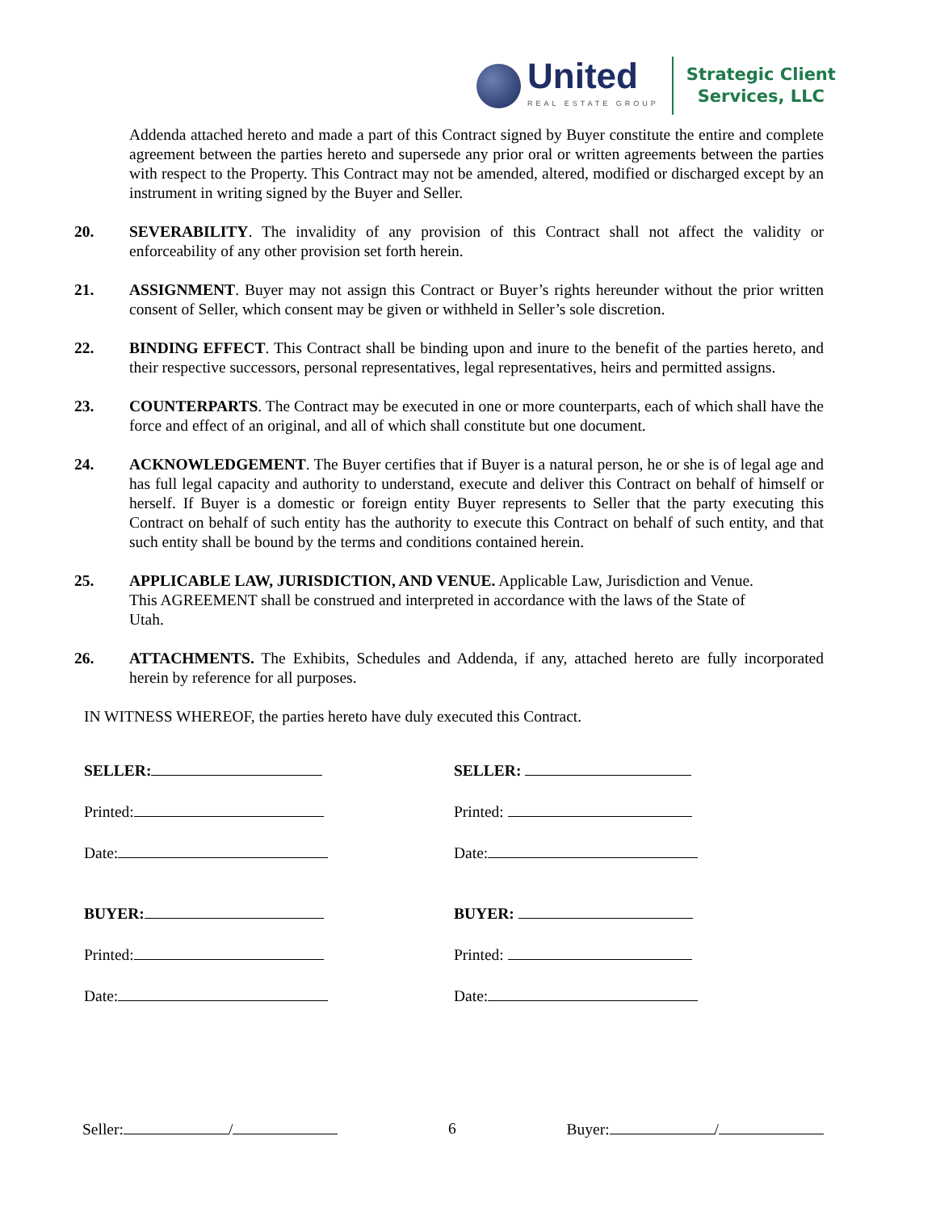United
REAL ESTATE GROUP
Strategic Client
Services, LLC
Addenda attached hereto and made a part of this Contract signed by Buyer constitute the entire and complete agreement between the parties hereto and supersede any prior oral or written agreements between the parties with respect to the Property. This Contract may not be amended, altered, modified or discharged except by an instrument in writing signed by the Buyer and Seller.
20. SEVERABILITY. The invalidity of any provision of this Contract shall not affect the validity or enforceability of any other provision set forth herein.
21. ASSIGNMENT. Buyer may not assign this Contract or Buyer’s rights hereunder without the prior written consent of Seller, which consent may be given or withheld in Seller’s sole discretion.
22. BINDING EFFECT. This Contract shall be binding upon and inure to the benefit of the parties hereto, and their respective successors, personal representatives, legal representatives, heirs and permitted assigns.
23. COUNTERPARTS. The Contract may be executed in one or more counterparts, each of which shall have the force and effect of an original, and all of which shall constitute but one document.
24. ACKNOWLEDGEMENT. The Buyer certifies that if Buyer is a natural person, he or she is of legal age and has full legal capacity and authority to understand, execute and deliver this Contract on behalf of himself or herself. If Buyer is a domestic or foreign entity Buyer represents to Seller that the party executing this Contract on behalf of such entity has the authority to execute this Contract on behalf of such entity, and that such entity shall be bound by the terms and conditions contained herein.
25. APPLICABLE LAW, JURISDICTION, AND VENUE. Applicable Law, Jurisdiction and Venue. This AGREEMENT shall be construed and interpreted in accordance with the laws of the State of Utah.
26. ATTACHMENTS. The Exhibits, Schedules and Addenda, if any, attached hereto are fully incorporated herein by reference for all purposes.
IN WITNESS WHEREOF, the parties hereto have duly executed this Contract.
SELLER:
Printed:
Date:
BUYER:
Printed:
Date:
SELLER:
Printed:
Date:
BUYER:
Printed:
Date:
Seller: / 6 Buyer: /